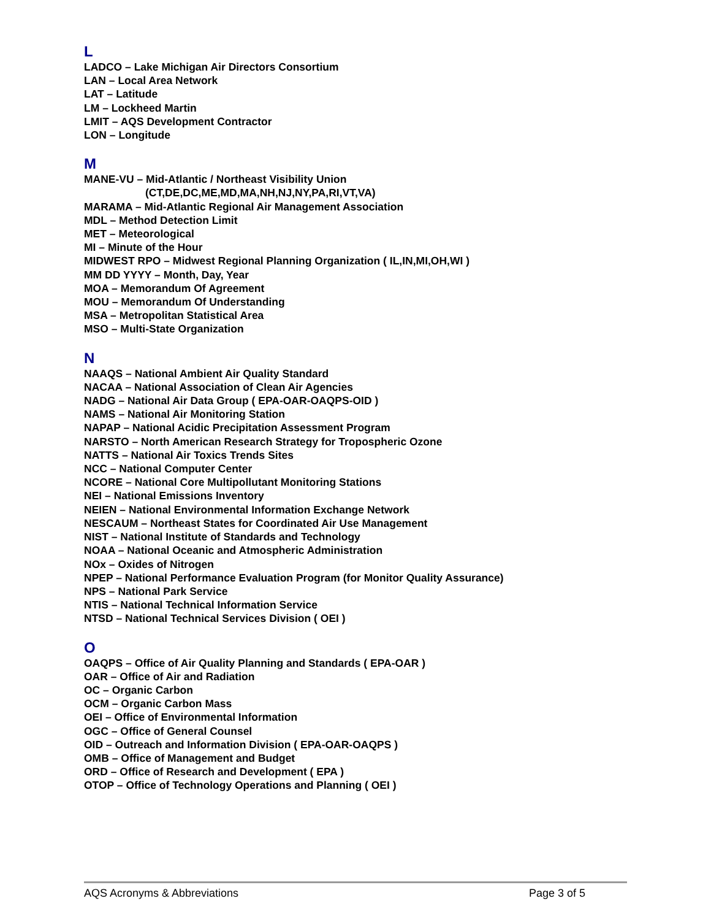L
LADCO – Lake Michigan Air Directors Consortium
LAN – Local Area Network
LAT – Latitude
LM – Lockheed Martin
LMIT – AQS Development Contractor
LON – Longitude
M
MANE-VU – Mid-Atlantic / Northeast Visibility Union
(CT,DE,DC,ME,MD,MA,NH,NJ,NY,PA,RI,VT,VA)
MARAMA – Mid-Atlantic Regional Air Management Association
MDL – Method Detection Limit
MET – Meteorological
MI – Minute of the Hour
MIDWEST RPO – Midwest Regional Planning Organization ( IL,IN,MI,OH,WI )
MM DD YYYY – Month, Day, Year
MOA – Memorandum Of Agreement
MOU – Memorandum Of Understanding
MSA – Metropolitan Statistical Area
MSO – Multi-State Organization
N
NAAQS – National Ambient Air Quality Standard
NACAA – National Association of Clean Air Agencies
NADG – National Air Data Group ( EPA-OAR-OAQPS-OID )
NAMS – National Air Monitoring Station
NAPAP – National Acidic Precipitation Assessment Program
NARSTO – North American Research Strategy for Tropospheric Ozone
NATTS – National Air Toxics Trends Sites
NCC – National Computer Center
NCORE – National Core Multipollutant Monitoring Stations
NEI – National Emissions Inventory
NEIEN – National Environmental Information Exchange Network
NESCAUM – Northeast States for Coordinated Air Use Management
NIST – National Institute of Standards and Technology
NOAA – National Oceanic and Atmospheric Administration
NOx – Oxides of Nitrogen
NPEP – National Performance Evaluation Program (for Monitor Quality Assurance)
NPS – National Park Service
NTIS – National Technical Information Service
NTSD – National Technical Services Division ( OEI )
O
OAQPS – Office of Air Quality Planning and Standards ( EPA-OAR )
OAR – Office of Air and Radiation
OC – Organic Carbon
OCM – Organic Carbon Mass
OEI – Office of Environmental Information
OGC – Office of General Counsel
OID – Outreach and Information Division ( EPA-OAR-OAQPS )
OMB – Office of Management and Budget
ORD – Office of Research and Development ( EPA )
OTOP – Office of Technology Operations and Planning ( OEI )
AQS Acronyms & Abbreviations Page 3 of 5